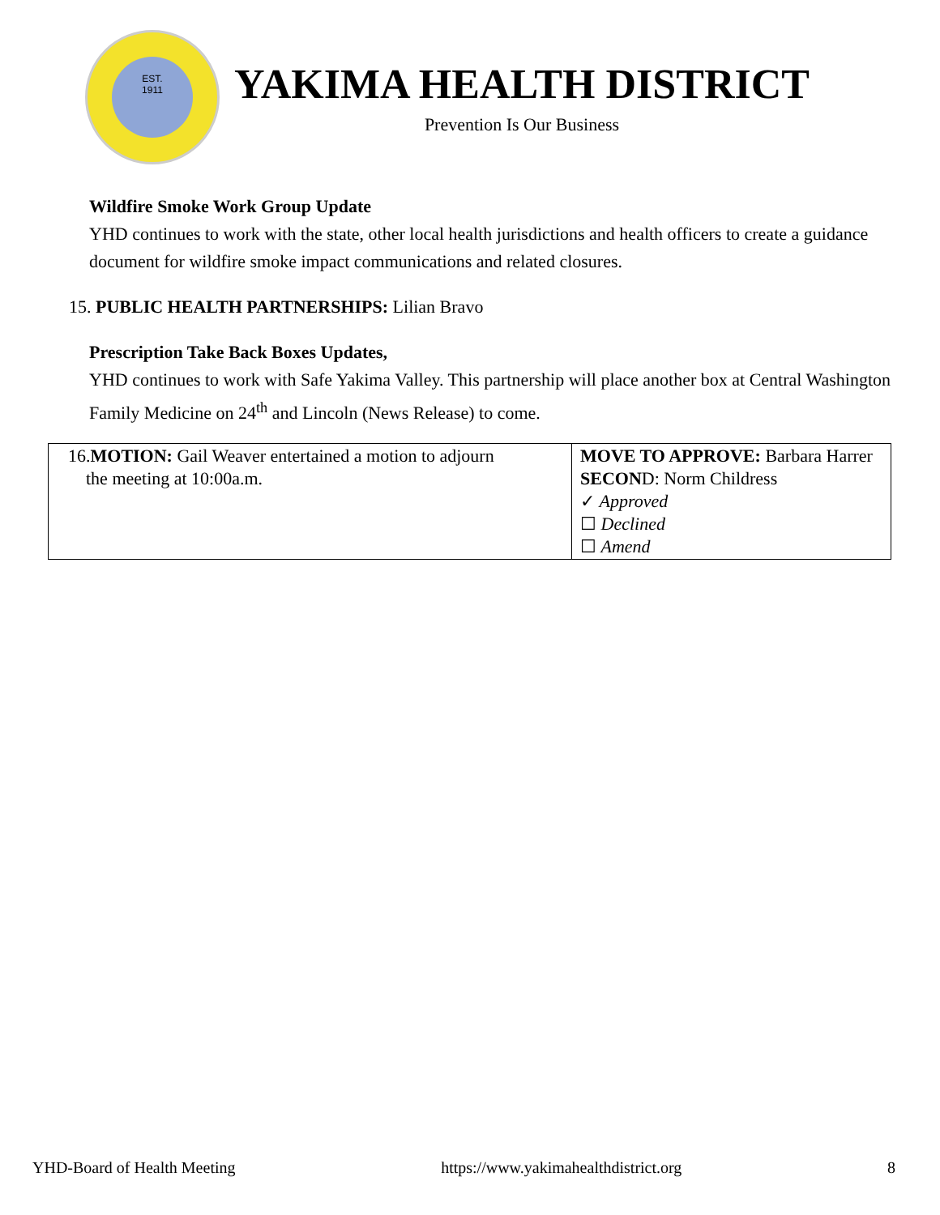EST.
1911
YAKIMA HEALTH DISTRICT
Prevention Is Our Business
Wildfire Smoke Work Group Update
YHD continues to work with the state, other local health jurisdictions and health officers to create a guidance document for wildfire smoke impact communications and related closures.
15. PUBLIC HEALTH PARTNERSHIPS: Lilian Bravo
Prescription Take Back Boxes Updates,
YHD continues to work with Safe Yakima Valley. This partnership will place another box at Central Washington Family Medicine on 24<sup>th</sup> and Lincoln (News Release) to come.
| 16. MOTION: Gail Weaver entertained a motion to adjourn the meeting at 10:00a.m. | MOVE TO APPROVE: Barbara Harrer SECON D: Norm Childress ✓ Approved ☐ Declined ☐ Amend |
YHD-Board of Health Meeting https://www.yakimahealthdistrict.org 8